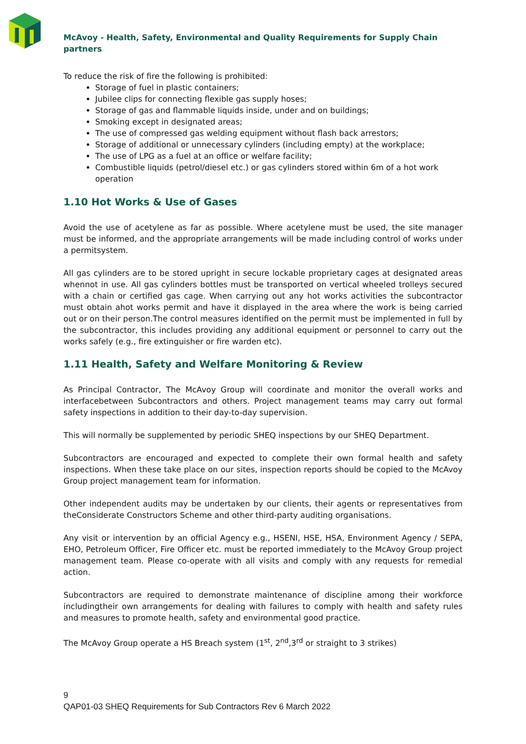McAvoy - Health, Safety, Environmental and Quality Requirements for Supply Chain partners
To reduce the risk of fire the following is prohibited:
Storage of fuel in plastic containers;
Jubilee clips for connecting flexible gas supply hoses;
Storage of gas and flammable liquids inside, under and on buildings;
Smoking except in designated areas;
The use of compressed gas welding equipment without flash back arrestors;
Storage of additional or unnecessary cylinders (including empty) at the workplace;
The use of LPG as a fuel at an office or welfare facility;
Combustible liquids (petrol/diesel etc.) or gas cylinders stored within 6m of a hot work operation
1.10 Hot Works & Use of Gases
Avoid the use of acetylene as far as possible. Where acetylene must be used, the site manager must be informed, and the appropriate arrangements will be made including control of works under a permitsystem.
All gas cylinders are to be stored upright in secure lockable proprietary cages at designated areas whennot in use. All gas cylinders bottles must be transported on vertical wheeled trolleys secured with a chain or certified gas cage. When carrying out any hot works activities the subcontractor must obtain ahot works permit and have it displayed in the area where the work is being carried out or on their person.The control measures identified on the permit must be implemented in full by the subcontractor, this includes providing any additional equipment or personnel to carry out the works safely (e.g., fire extinguisher or fire warden etc).
1.11 Health, Safety and Welfare Monitoring & Review
As Principal Contractor, The McAvoy Group will coordinate and monitor the overall works and interfacebetween Subcontractors and others. Project management teams may carry out formal safety inspections in addition to their day-to-day supervision.
This will normally be supplemented by periodic SHEQ inspections by our SHEQ Department.
Subcontractors are encouraged and expected to complete their own formal health and safety inspections. When these take place on our sites, inspection reports should be copied to the McAvoy Group project management team for information.
Other independent audits may be undertaken by our clients, their agents or representatives from theConsiderate Constructors Scheme and other third-party auditing organisations.
Any visit or intervention by an official Agency e.g., HSENI, HSE, HSA, Environment Agency / SEPA, EHO, Petroleum Officer, Fire Officer etc. must be reported immediately to the McAvoy Group project management team. Please co-operate with all visits and comply with any requests for remedial action.
Subcontractors are required to demonstrate maintenance of discipline among their workforce includingtheir own arrangements for dealing with failures to comply with health and safety rules and measures to promote health, safety and environmental good practice.
The McAvoy Group operate a HS Breach system (1<sup>st</sup>, 2<sup>nd</sup>,3<sup>rd</sup> or straight to 3 strikes)
9
QAP01-03 SHEQ Requirements for Sub Contractors Rev 6 March 2022